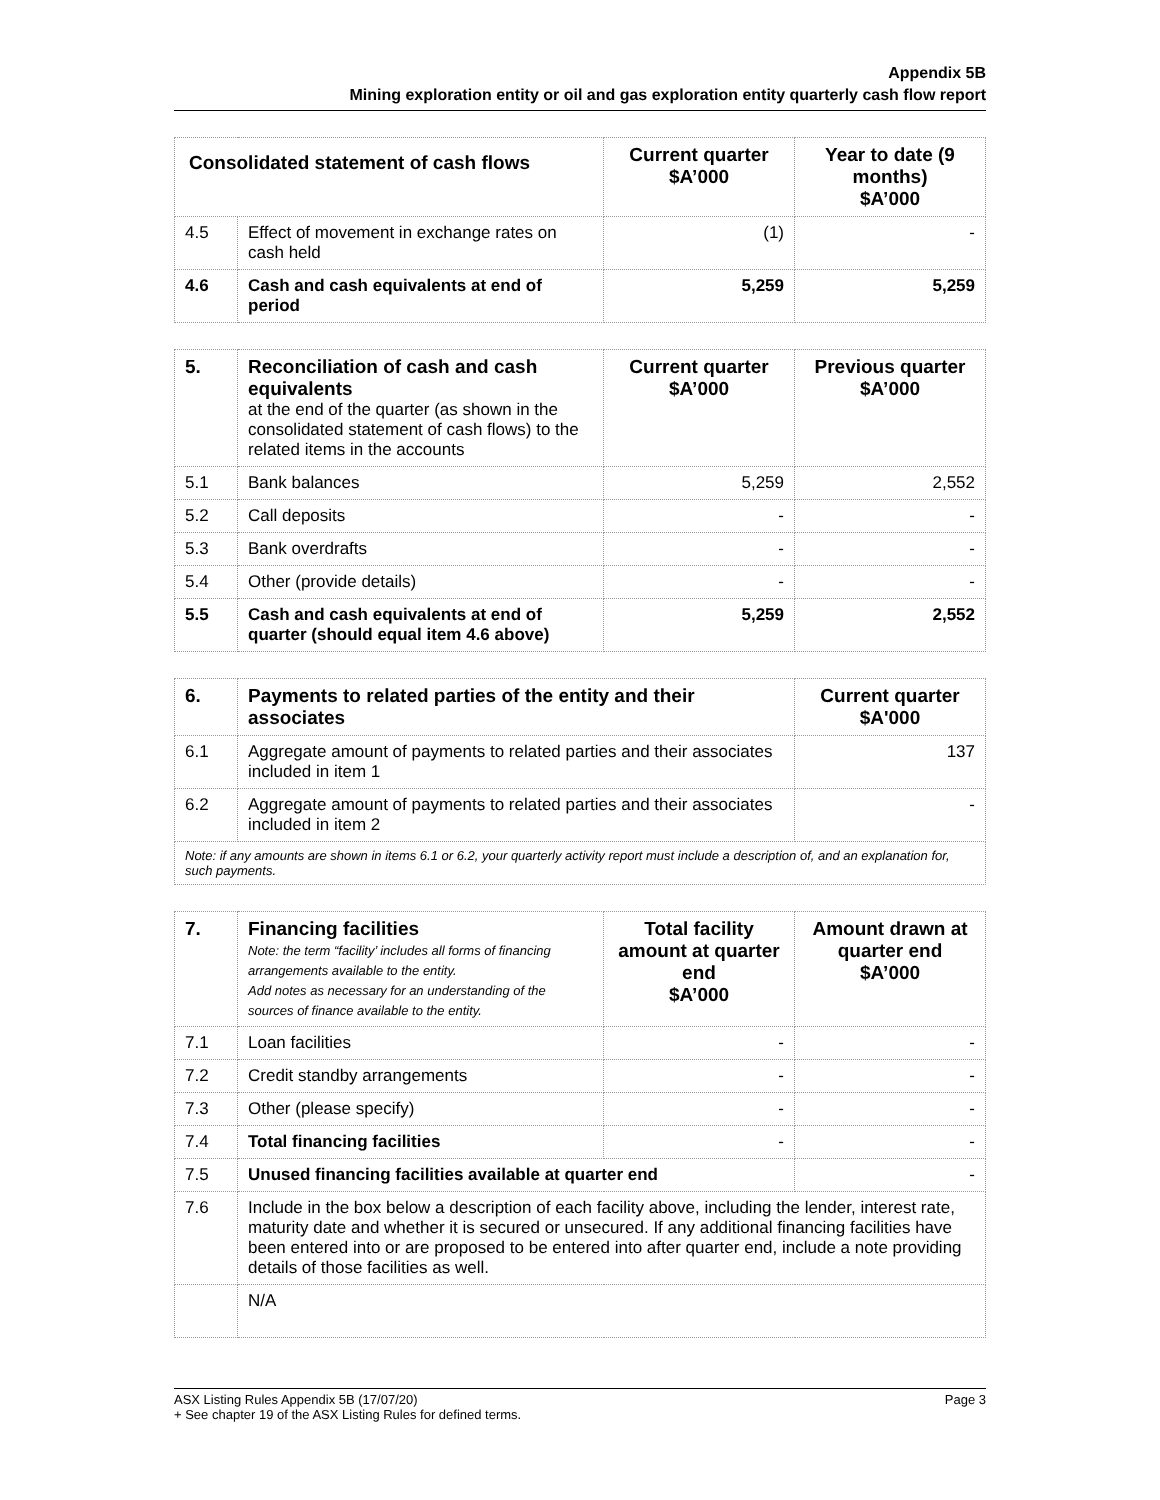Appendix 5B
Mining exploration entity or oil and gas exploration entity quarterly cash flow report
| Consolidated statement of cash flows | | Current quarter $A’000 | Year to date (9 months) $A’000 |
| --- | --- | --- | --- |
| 4.5 | Effect of movement in exchange rates on cash held | (1) | - |
| 4.6 | Cash and cash equivalents at end of period | 5,259 | 5,259 |
| 5. | Reconciliation of cash and cash equivalents at the end of the quarter (as shown in the consolidated statement of cash flows) to the related items in the accounts | Current quarter $A’000 | Previous quarter $A’000 |
| 5.1 | Bank balances | 5,259 | 2,552 |
| 5.2 | Call deposits | - | - |
| 5.3 | Bank overdrafts | - | - |
| 5.4 | Other (provide details) | - | - |
| 5.5 | Cash and cash equivalents at end of quarter (should equal item 4.6 above) | 5,259 | 2,552 |
| 6. | Payments to related parties of the entity and their associates | Current quarter $A'000 |
| 6.1 | Aggregate amount of payments to related parties and their associates included in item 1 | 137 |
| 6.2 | Aggregate amount of payments to related parties and their associates included in item 2 | - |
| Note: if any amounts are shown in items 6.1 or 6.2, your quarterly activity report must include a description of, and an explanation for, such payments. | | |
| 7. | Financing facilities Note: the term “facility’ includes all forms of financing arrangements available to the entity. Add notes as necessary for an understanding of the sources of finance available to the entity. | Total facility amount at quarter end $A’000 | Amount drawn at quarter end $A’000 |
| 7.1 | Loan facilities | - | - |
| 7.2 | Credit standby arrangements | - | - |
| 7.3 | Other (please specify) | - | - |
| 7.4 | Total financing facilities | - | - |
| 7.5 | Unused financing facilities available at quarter end | | - |
| 7.6 | Include in the box below a description of each facility above, including the lender, interest rate, maturity date and whether it is secured or unsecured. If any additional financing facilities have been entered into or are proposed to be entered into after quarter end, include a note providing details of those facilities as well. | | |
| | N/A | | |
ASX Listing Rules Appendix 5B (17/07/20)
+ See chapter 19 of the ASX Listing Rules for defined terms.
Page 3